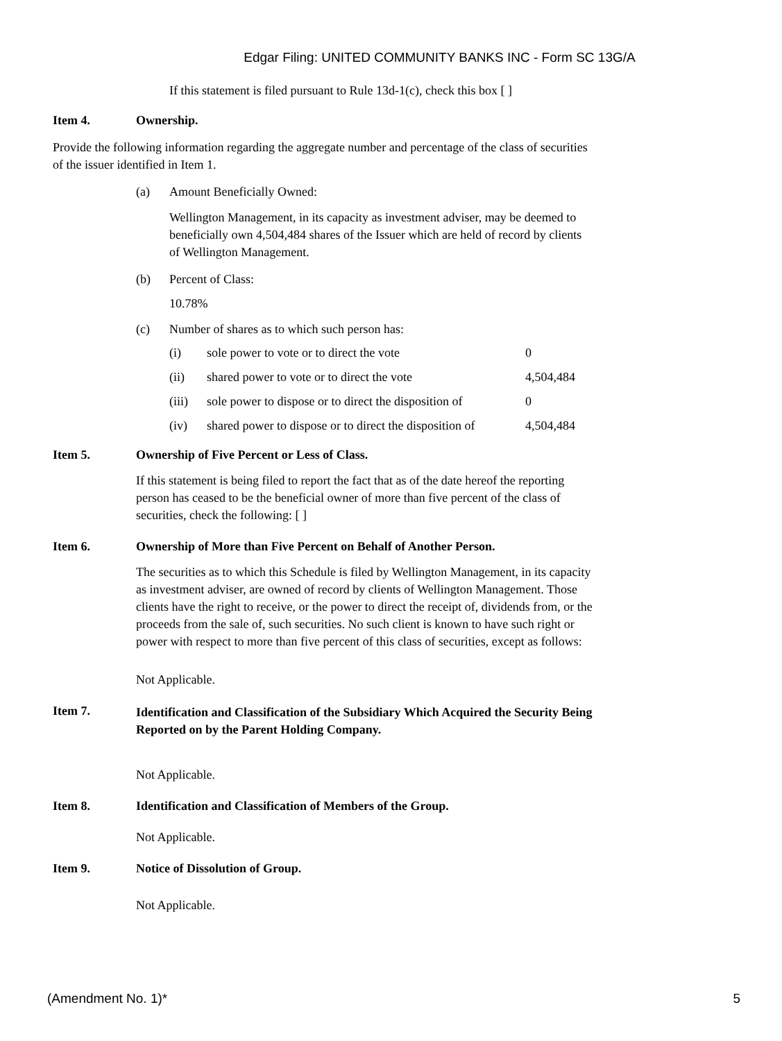Edgar Filing: UNITED COMMUNITY BANKS INC - Form SC 13G/A
If this statement is filed pursuant to Rule 13d-1(c), check this box [ ]
Item 4. Ownership.
Provide the following information regarding the aggregate number and percentage of the class of securities of the issuer identified in Item 1.
(a) Amount Beneficially Owned:
Wellington Management, in its capacity as investment adviser, may be deemed to beneficially own 4,504,484 shares of the Issuer which are held of record by clients of Wellington Management.
(b) Percent of Class:
10.78%
(c) Number of shares as to which such person has:
| (i) | sole power to vote or to direct the vote | 0 |
| (ii) | shared power to vote or to direct the vote | 4,504,484 |
| (iii) | sole power to dispose or to direct the disposition of | 0 |
| (iv) | shared power to dispose or to direct the disposition of | 4,504,484 |
Item 5. Ownership of Five Percent or Less of Class.
If this statement is being filed to report the fact that as of the date hereof the reporting person has ceased to be the beneficial owner of more than five percent of the class of securities, check the following: [ ]
Item 6. Ownership of More than Five Percent on Behalf of Another Person.
The securities as to which this Schedule is filed by Wellington Management, in its capacity as investment adviser, are owned of record by clients of Wellington Management. Those clients have the right to receive, or the power to direct the receipt of, dividends from, or the proceeds from the sale of, such securities. No such client is known to have such right or power with respect to more than five percent of this class of securities, except as follows:
Not Applicable.
Item 7. Identification and Classification of the Subsidiary Which Acquired the Security Being Reported on by the Parent Holding Company.
Not Applicable.
Item 8. Identification and Classification of Members of the Group.
Not Applicable.
Item 9. Notice of Dissolution of Group.
Not Applicable.
(Amendment No. 1)* 5